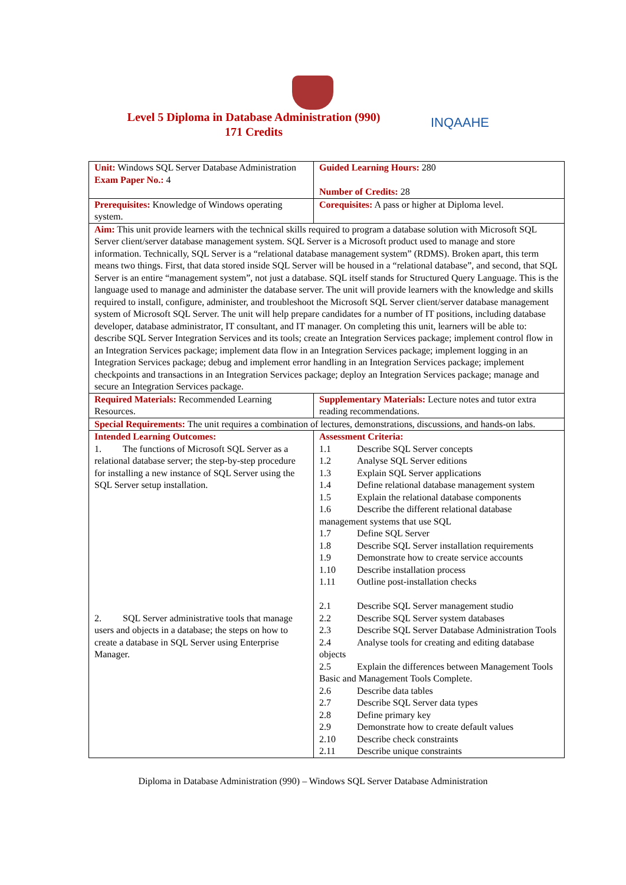Level 5 Diploma in Database Administration (990)
171 Credits
INQAAHE
| Unit: Windows SQL Server Database Administration Exam Paper No.: 4 | Guided Learning Hours: 280 Number of Credits: 28 |
| Prerequisites: Knowledge of Windows operating system. | Corequisites: A pass or higher at Diploma level. |
| Aim: This unit provide learners with the technical skills required to program a database solution with Microsoft SQL Server client/server database management system. SQL Server is a Microsoft product used to manage and store information. Technically, SQL Server is a “relational database management system” (RDMS). Broken apart, this term means two things. First, that data stored inside SQL Server will be housed in a “relational database”, and second, that SQL Server is an entire “management system”, not just a database. SQL itself stands for Structured Query Language. This is the language used to manage and administer the database server. The unit will provide learners with the knowledge and skills required to install, configure, administer, and troubleshoot the Microsoft SQL Server client/server database management system of Microsoft SQL Server. The unit will help prepare candidates for a number of IT positions, including database developer, database administrator, IT consultant, and IT manager. On completing this unit, learners will be able to: describe SQL Server Integration Services and its tools; create an Integration Services package; implement control flow in an Integration Services package; implement data flow in an Integration Services package; implement logging in an Integration Services package; debug and implement error handling in an Integration Services package; implement checkpoints and transactions in an Integration Services package; deploy an Integration Services package; manage and secure an Integration Services package. | |
| Required Materials: Recommended Learning Resources. | Supplementary Materials: Lecture notes and tutor extra reading recommendations. |
| Special Requirements: The unit requires a combination of lectures, demonstrations, discussions, and hands-on labs. | |
| Intended Learning Outcomes: 1. The functions of Microsoft SQL Server as a relational database server; the step-by-step procedure for installing a new instance of SQL Server using the SQL Server setup installation. 2. SQL Server administrative tools that manage users and objects in a database; the steps on how to create a database in SQL Server using Enterprise Manager. | Assessment Criteria: 1.1 Describe SQL Server concepts 1.2 Analyse SQL Server editions 1.3 Explain SQL Server applications 1.4 Define relational database management system 1.5 Explain the relational database components 1.6 Describe the different relational database management systems that use SQL 1.7 Define SQL Server 1.8 Describe SQL Server installation requirements 1.9 Demonstrate how to create service accounts 1.10 Describe installation process 1.11 Outline post-installation checks 2.1 Describe SQL Server management studio 2.2 Describe SQL Server system databases 2.3 Describe SQL Server Database Administration Tools 2.4 Analyse tools for creating and editing database objects 2.5 Explain the differences between Management Tools Basic and Management Tools Complete. 2.6 Describe data tables 2.7 Describe SQL Server data types 2.8 Define primary key 2.9 Demonstrate how to create default values 2.10 Describe check constraints 2.11 Describe unique constraints |
Diploma in Database Administration (990) – Windows SQL Server Database Administration